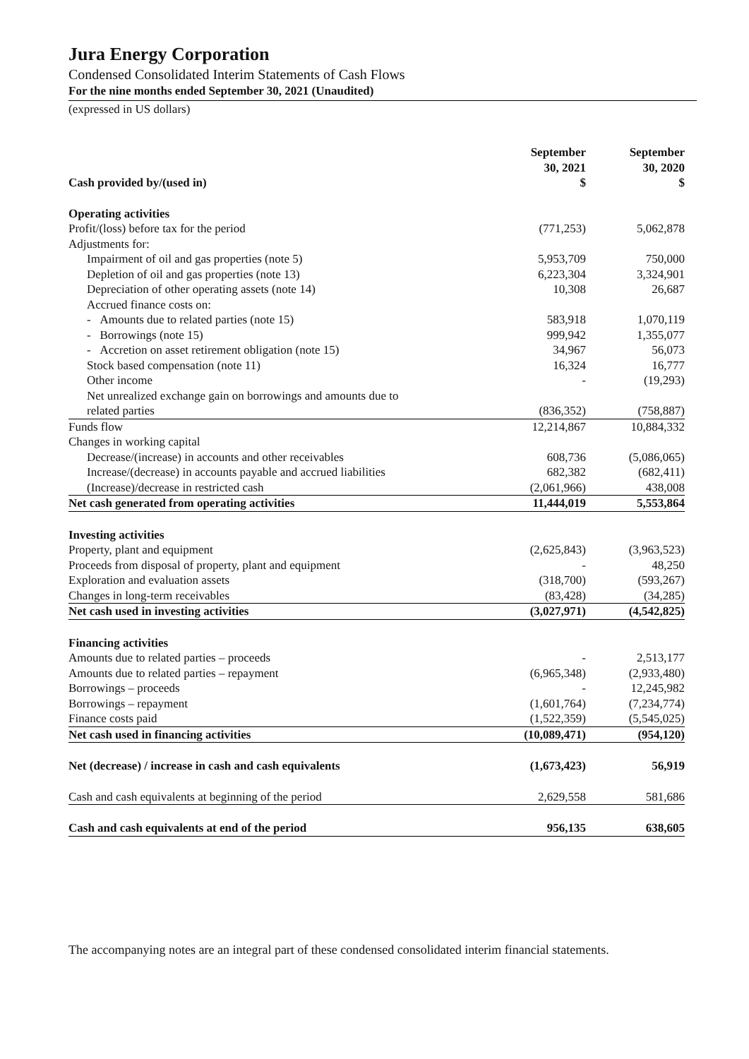Jura Energy Corporation
Condensed Consolidated Interim Statements of Cash Flows
For the nine months ended September 30, 2021 (Unaudited)
(expressed in US dollars)
| Cash provided by/(used in) | September 30, 2021 $ | September 30, 2020 $ |
| --- | --- | --- |
| Operating activities | | |
| Profit/(loss) before tax for the period | (771,253) | 5,062,878 |
| Adjustments for: | | |
| Impairment of oil and gas properties (note 5) | 5,953,709 | 750,000 |
| Depletion of oil and gas properties (note 13) | 6,223,304 | 3,324,901 |
| Depreciation of other operating assets (note 14) | 10,308 | 26,687 |
| Accrued finance costs on: | | |
| - Amounts due to related parties (note 15) | 583,918 | 1,070,119 |
| - Borrowings (note 15) | 999,942 | 1,355,077 |
| - Accretion on asset retirement obligation (note 15) | 34,967 | 56,073 |
| Stock based compensation (note 11) | 16,324 | 16,777 |
| Other income | - | (19,293) |
| Net unrealized exchange gain on borrowings and amounts due to | | |
| related parties | (836,352) | (758,887) |
| Funds flow | 12,214,867 | 10,884,332 |
| Changes in working capital | | |
| Decrease/(increase) in accounts and other receivables | 608,736 | (5,086,065) |
| Increase/(decrease) in accounts payable and accrued liabilities | 682,382 | (682,411) |
| (Increase)/decrease in restricted cash | (2,061,966) | 438,008 |
| Net cash generated from operating activities | 11,444,019 | 5,553,864 |
| Investing activities | | |
| Property, plant and equipment | (2,625,843) | (3,963,523) |
| Proceeds from disposal of property, plant and equipment | - | 48,250 |
| Exploration and evaluation assets | (318,700) | (593,267) |
| Changes in long-term receivables | (83,428) | (34,285) |
| Net cash used in investing activities | (3,027,971) | (4,542,825) |
| Financing activities | | |
| Amounts due to related parties – proceeds | - | 2,513,177 |
| Amounts due to related parties – repayment | (6,965,348) | (2,933,480) |
| Borrowings – proceeds | - | 12,245,982 |
| Borrowings – repayment | (1,601,764) | (7,234,774) |
| Finance costs paid | (1,522,359) | (5,545,025) |
| Net cash used in financing activities | (10,089,471) | (954,120) |
| Net (decrease) / increase in cash and cash equivalents | (1,673,423) | 56,919 |
| Cash and cash equivalents at beginning of the period | 2,629,558 | 581,686 |
| Cash and cash equivalents at end of the period | 956,135 | 638,605 |
The accompanying notes are an integral part of these condensed consolidated interim financial statements.